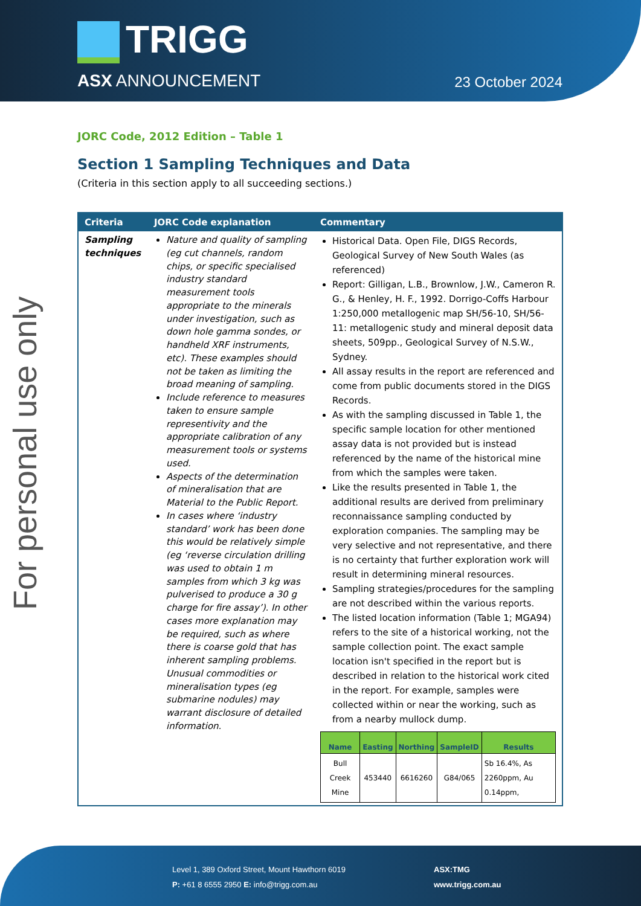TRIGG
ASX ANNOUNCEMENT 23 October 2024
For personal use only
JORC Code, 2012 Edition – Table 1
Section 1 Sampling Techniques and Data
(Criteria in this section apply to all succeeding sections.)
| Criteria | JORC Code explanation | Commentary |
| --- | --- | --- |
| Sampling techniques | Nature and quality of sampling (eg cut channels, random chips, or specific specialised industry standard measurement tools appropriate to the minerals under investigation, such as down hole gamma sondes, or handheld XRF instruments, etc). These examples should not be taken as limiting the broad meaning of sampling. Include reference to measures taken to ensure sample representivity and the appropriate calibration of any measurement tools or systems used. Aspects of the determination of mineralisation that are Material to the Public Report. In cases where ‘industry standard’ work has been done this would be relatively simple (eg ‘reverse circulation drilling was used to obtain 1 m samples from which 3 kg was pulverised to produce a 30 g charge for fire assay’). In other cases more explanation may be required, such as where there is coarse gold that has inherent sampling problems. Unusual commodities or mineralisation types (eg submarine nodules) may warrant disclosure of detailed information. | Historical Data. Open File, DIGS Records, Geological Survey of New South Wales (as referenced) Report: Gilligan, L.B., Brownlow, J.W., Cameron R. G., & Henley, H. F., 1992. Dorrigo-Coffs Harbour 1:250,000 metallogenic map SH/56-10, SH/56-11: metallogenic study and mineral deposit data sheets, 509pp., Geological Survey of N.S.W., Sydney. All assay results in the report are referenced and come from public documents stored in the DIGS Records. As with the sampling discussed in Table 1, the specific sample location for other mentioned assay data is not provided but is instead referenced by the name of the historical mine from which the samples were taken. Like the results presented in Table 1, the additional results are derived from preliminary reconnaissance sampling conducted by exploration companies. The sampling may be very selective and not representative, and there is no certainty that further exploration work will result in determining mineral resources. Sampling strategies/procedures for the sampling are not described within the various reports. The listed location information (Table 1; MGA94) refers to the site of a historical working, not the sample collection point. The exact sample location isn't specified in the report but is described in relation to the historical work cited in the report. For example, samples were collected within or near the working, such as from a nearby mullock dump. / Name / Easting / Northing / SampleID / Results / / --- / --- / --- / --- / --- / / Bull Creek Mine / 453440 / 6616260 / G84/065 / Sb 16.4%, As 2260ppm, Au 0.14ppm, / |
Level 1, 389 Oxford Street, Mount Hawthorn 6019
P: +61 8 6555 2950 E: info@trigg.com.au
ASX:TMG
www.trigg.com.au